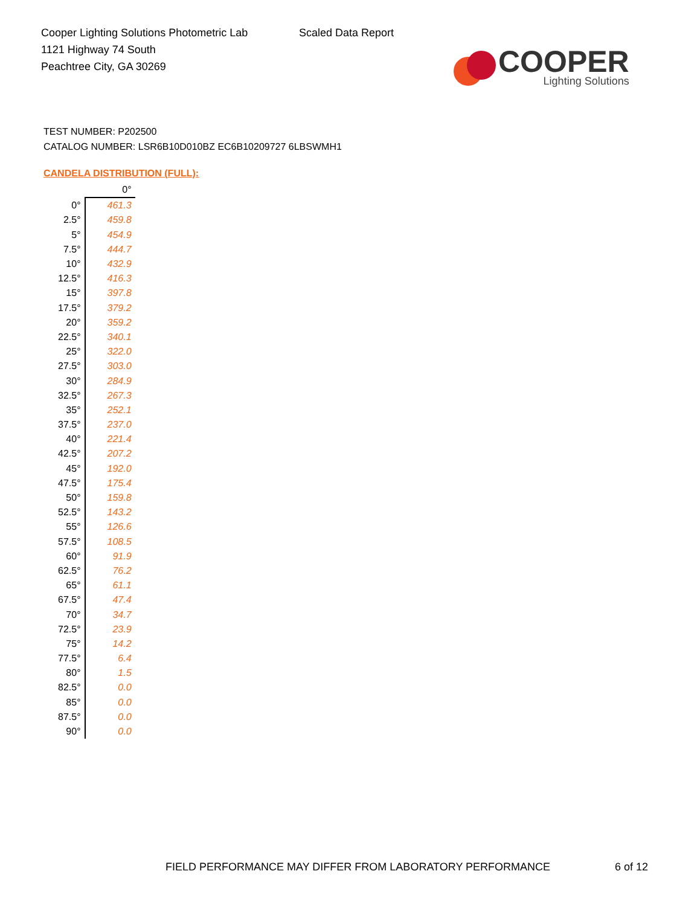Cooper Lighting Solutions Photometric Lab
1121 Highway 74 South
Peachtree City, GA 30269
Scaled Data Report
COOPER
Lighting Solutions
TEST NUMBER: P202500
CATALOG NUMBER: LSR6B10D010BZ EC6B10209727 6LBSWMH1
CANDELA DISTRIBUTION (FULL):
| | 0° |
| --- | --- |
| 0° | 461.3 |
| 2.5° | 459.8 |
| 5° | 454.9 |
| 7.5° | 444.7 |
| 10° | 432.9 |
| 12.5° | 416.3 |
| 15° | 397.8 |
| 17.5° | 379.2 |
| 20° | 359.2 |
| 22.5° | 340.1 |
| 25° | 322.0 |
| 27.5° | 303.0 |
| 30° | 284.9 |
| 32.5° | 267.3 |
| 35° | 252.1 |
| 37.5° | 237.0 |
| 40° | 221.4 |
| 42.5° | 207.2 |
| 45° | 192.0 |
| 47.5° | 175.4 |
| 50° | 159.8 |
| 52.5° | 143.2 |
| 55° | 126.6 |
| 57.5° | 108.5 |
| 60° | 91.9 |
| 62.5° | 76.2 |
| 65° | 61.1 |
| 67.5° | 47.4 |
| 70° | 34.7 |
| 72.5° | 23.9 |
| 75° | 14.2 |
| 77.5° | 6.4 |
| 80° | 1.5 |
| 82.5° | 0.0 |
| 85° | 0.0 |
| 87.5° | 0.0 |
| 90° | 0.0 |
FIELD PERFORMANCE MAY DIFFER FROM LABORATORY PERFORMANCE
6 of 12